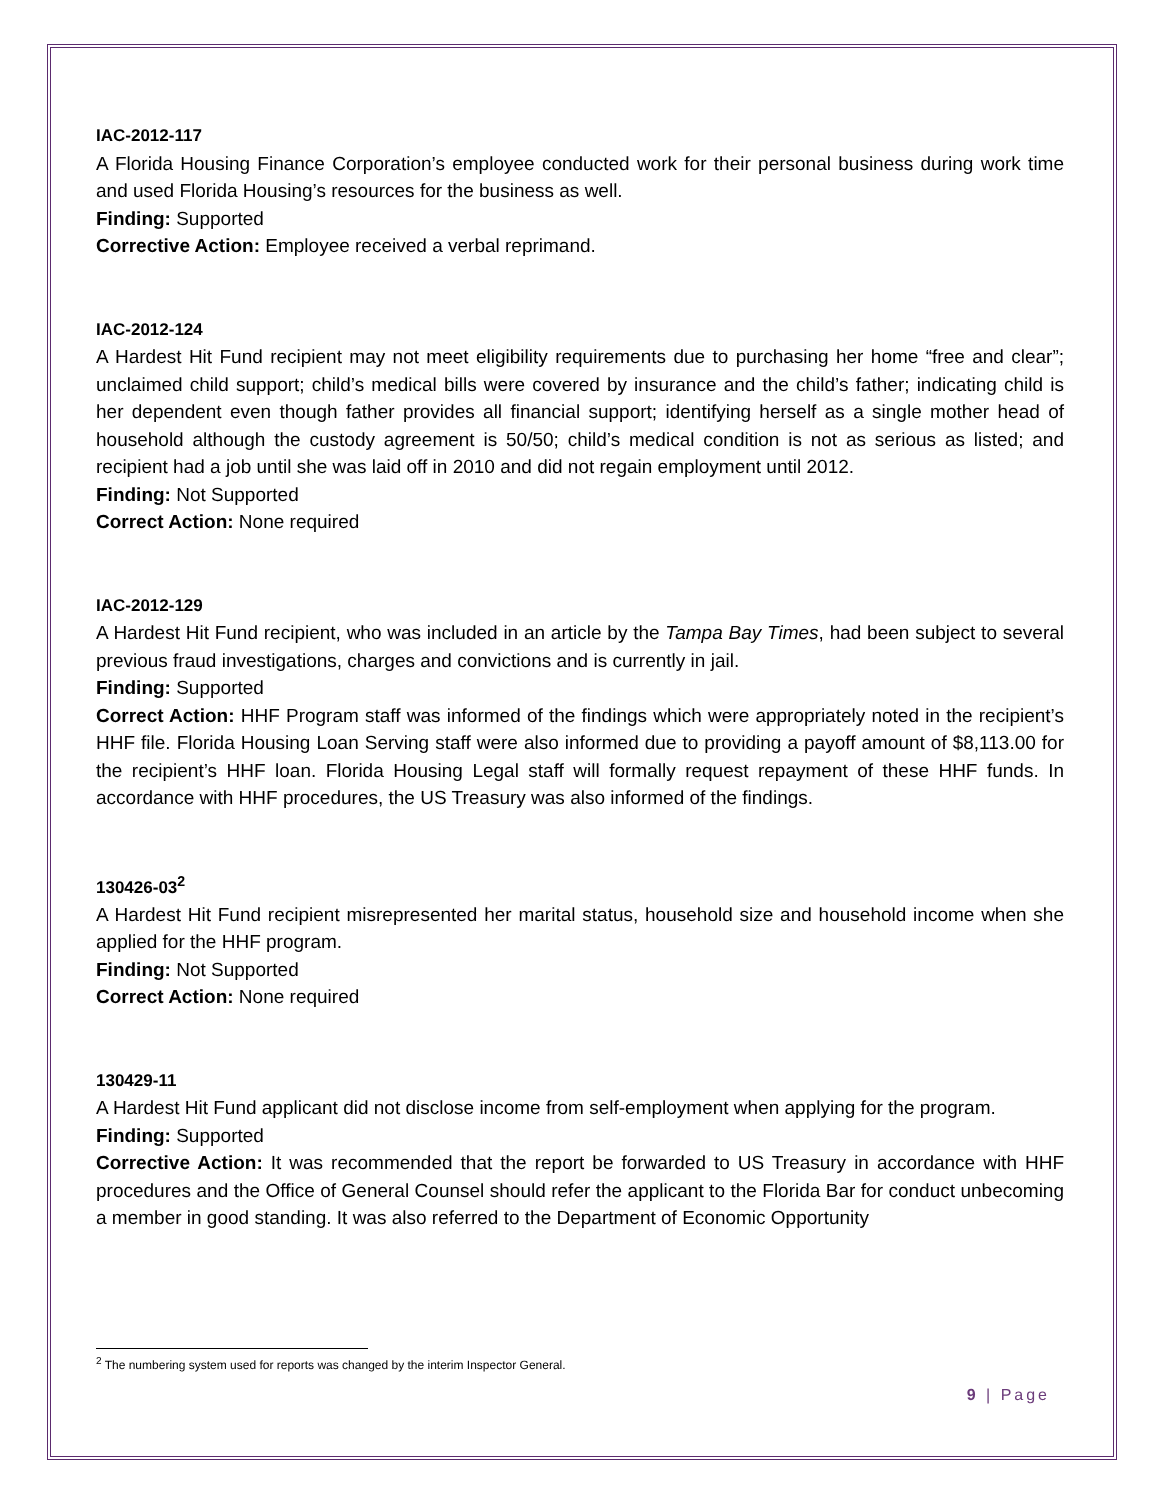IAC-2012-117
A Florida Housing Finance Corporation’s employee conducted work for their personal business during work time and used Florida Housing’s resources for the business as well.
Finding: Supported
Corrective Action: Employee received a verbal reprimand.
IAC-2012-124
A Hardest Hit Fund recipient may not meet eligibility requirements due to purchasing her home “free and clear”; unclaimed child support; child’s medical bills were covered by insurance and the child’s father; indicating child is her dependent even though father provides all financial support; identifying herself as a single mother head of household although the custody agreement is 50/50; child’s medical condition is not as serious as listed; and recipient had a job until she was laid off in 2010 and did not regain employment until 2012.
Finding: Not Supported
Correct Action: None required
IAC-2012-129
A Hardest Hit Fund recipient, who was included in an article by the Tampa Bay Times, had been subject to several previous fraud investigations, charges and convictions and is currently in jail.
Finding: Supported
Correct Action: HHF Program staff was informed of the findings which were appropriately noted in the recipient’s HHF file. Florida Housing Loan Serving staff were also informed due to providing a payoff amount of $8,113.00 for the recipient’s HHF loan. Florida Housing Legal staff will formally request repayment of these HHF funds. In accordance with HHF procedures, the US Treasury was also informed of the findings.
130426-03<sup>2</sup>
A Hardest Hit Fund recipient misrepresented her marital status, household size and household income when she applied for the HHF program.
Finding: Not Supported
Correct Action: None required
130429-11
A Hardest Hit Fund applicant did not disclose income from self-employment when applying for the program.
Finding: Supported
Corrective Action: It was recommended that the report be forwarded to US Treasury in accordance with HHF procedures and the Office of General Counsel should refer the applicant to the Florida Bar for conduct unbecoming a member in good standing. It was also referred to the Department of Economic Opportunity
<sup>2</sup> The numbering system used for reports was changed by the interim Inspector General.
9 | Page